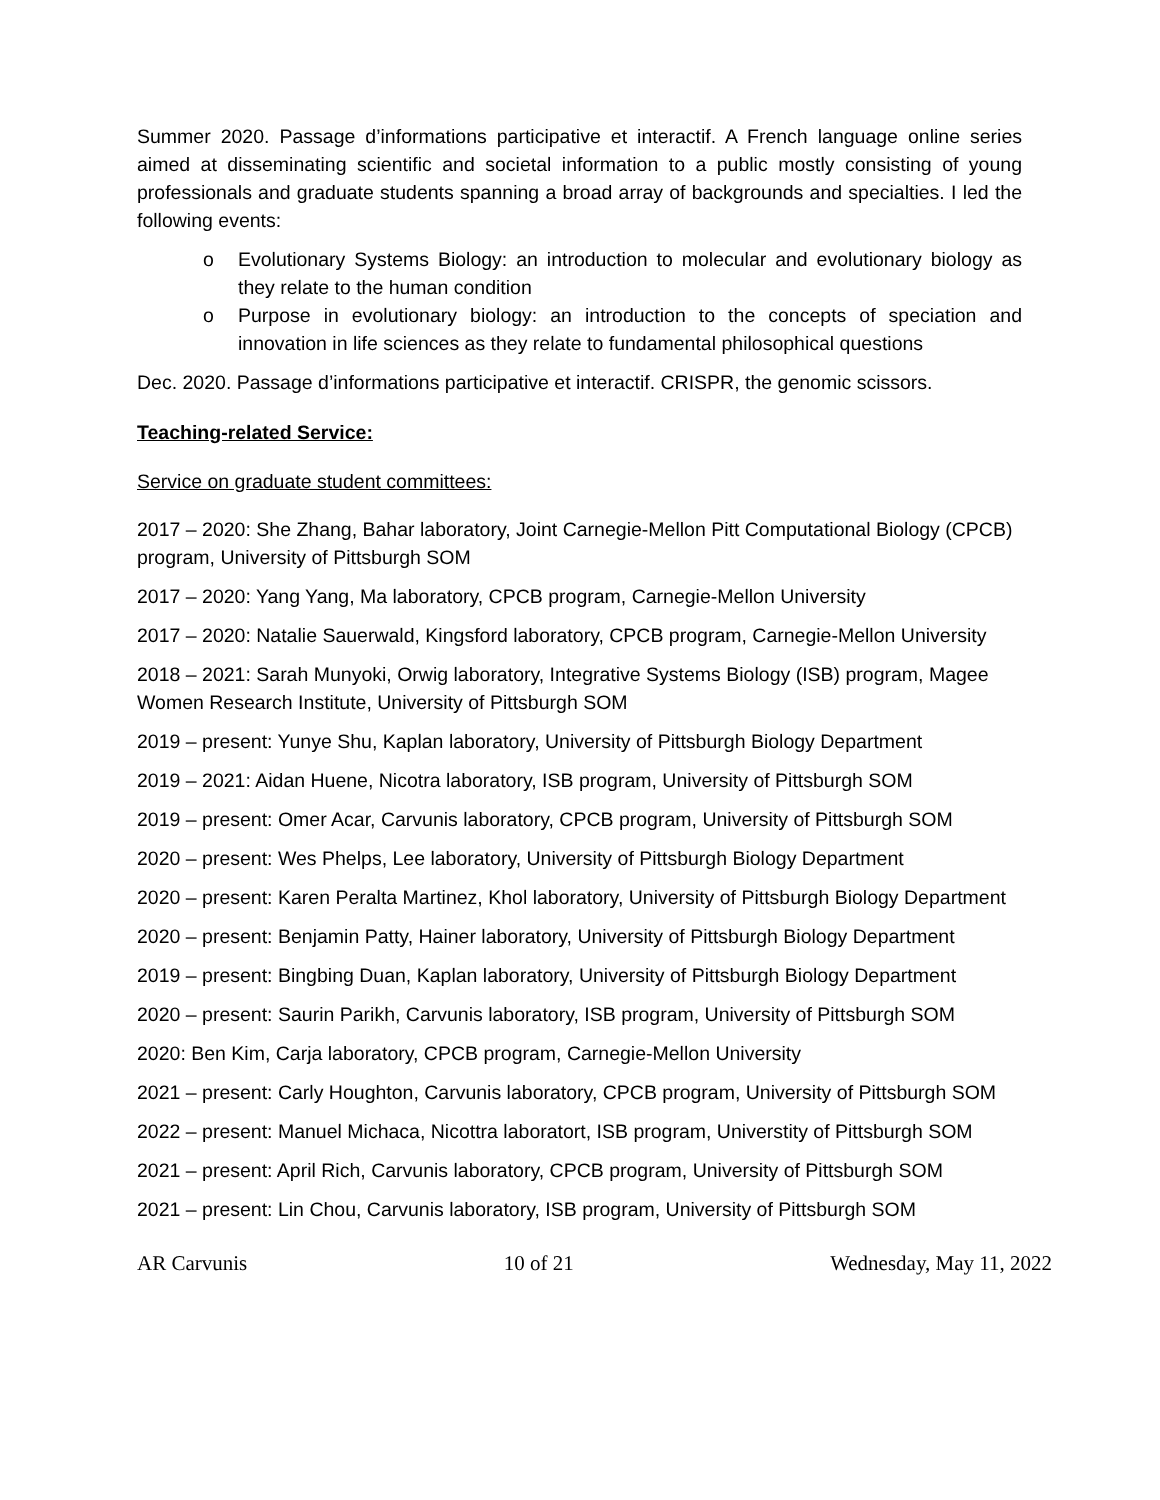Summer 2020. Passage d’informations participative et interactif. A French language online series aimed at disseminating scientific and societal information to a public mostly consisting of young professionals and graduate students spanning a broad array of backgrounds and specialties. I led the following events:
o Evolutionary Systems Biology: an introduction to molecular and evolutionary biology as they relate to the human condition
o Purpose in evolutionary biology: an introduction to the concepts of speciation and innovation in life sciences as they relate to fundamental philosophical questions
Dec. 2020. Passage d’informations participative et interactif. CRISPR, the genomic scissors.
Teaching-related Service:
Service on graduate student committees:
2017 – 2020: She Zhang, Bahar laboratory, Joint Carnegie-Mellon Pitt Computational Biology (CPCB) program, University of Pittsburgh SOM
2017 – 2020: Yang Yang, Ma laboratory, CPCB program, Carnegie-Mellon University
2017 – 2020: Natalie Sauerwald, Kingsford laboratory, CPCB program, Carnegie-Mellon University
2018 – 2021: Sarah Munyoki, Orwig laboratory, Integrative Systems Biology (ISB) program, Magee Women Research Institute, University of Pittsburgh SOM
2019 – present: Yunye Shu, Kaplan laboratory, University of Pittsburgh Biology Department
2019 – 2021: Aidan Huene, Nicotra laboratory, ISB program, University of Pittsburgh SOM
2019 – present: Omer Acar, Carvunis laboratory, CPCB program, University of Pittsburgh SOM
2020 – present: Wes Phelps, Lee laboratory, University of Pittsburgh Biology Department
2020 – present: Karen Peralta Martinez, Khol laboratory, University of Pittsburgh Biology Department
2020 – present: Benjamin Patty, Hainer laboratory, University of Pittsburgh Biology Department
2019 – present: Bingbing Duan, Kaplan laboratory, University of Pittsburgh Biology Department
2020 – present: Saurin Parikh, Carvunis laboratory, ISB program, University of Pittsburgh SOM
2020: Ben Kim, Carja laboratory, CPCB program, Carnegie-Mellon University
2021 – present: Carly Houghton, Carvunis laboratory, CPCB program, University of Pittsburgh SOM
2022 – present: Manuel Michaca, Nicottra laboratort, ISB program, Universtity of Pittsburgh SOM
2021 – present: April Rich, Carvunis laboratory, CPCB program, University of Pittsburgh SOM
2021 – present: Lin Chou, Carvunis laboratory, ISB program, University of Pittsburgh SOM
AR Carvunis 10 of 21 Wednesday, May 11, 2022